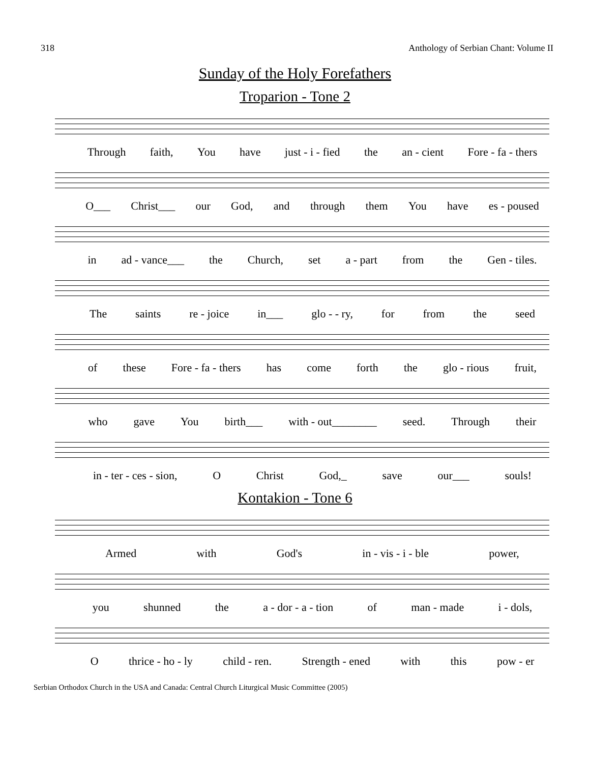318 Anthology of Serbian Chant: Volume II
Sunday of the Holy Forefathers
Troparion - Tone 2
Through faith, You have just - i - fied the an - cient Fore - fa - thers
O___ Christ___ our God, and through them You have es - poused
in ad - vance___ the Church, set a - part from the Gen - tiles.
The saints re - joice in___ glo - - ry, for from the seed
of these Fore - fa - thers has come forth the glo - rious fruit,
who gave You birth___ with - out________ seed. Through their
in - ter - ces - sion, O Christ God,_ save our___ souls!
Kontakion - Tone 6
Armed with God's in - vis - i - ble power,
you shunned the a - dor - a - tion of man - made i - dols,
O thrice - ho - ly child - ren. Strength - ened with this pow - er
Serbian Orthodox Church in the USA and Canada: Central Church Liturgical Music Committee (2005)